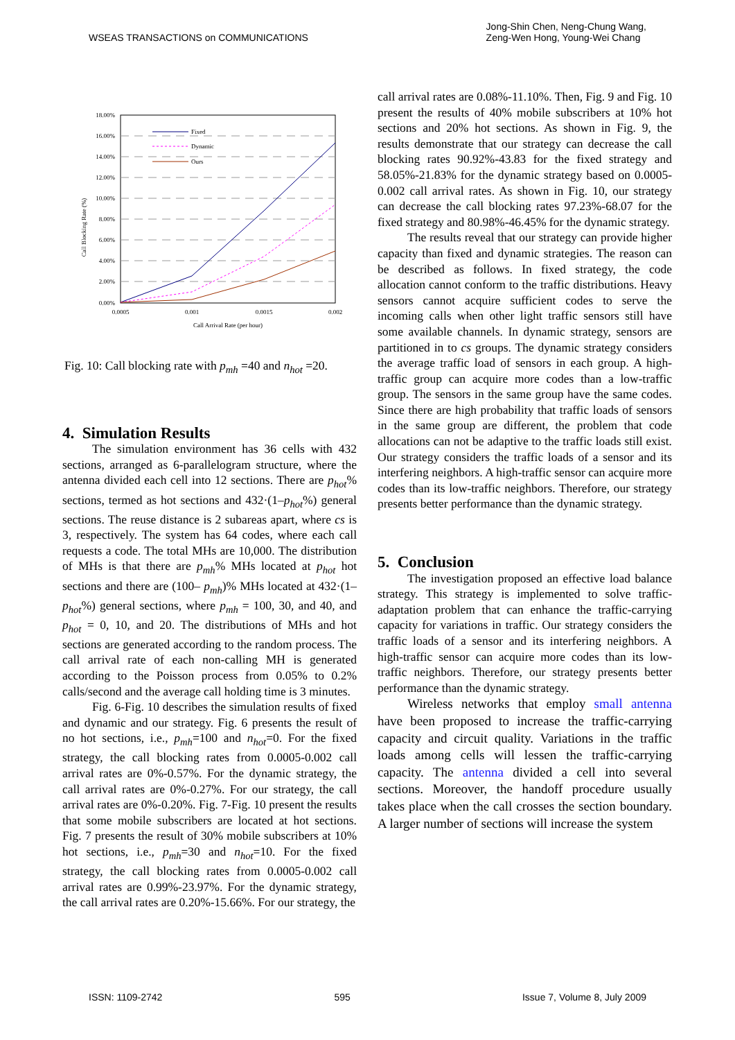WSEAS TRANSACTIONS on COMMUNICATIONS
Jong-Shin Chen, Neng-Chung Wang,
Zeng-Wen Hong, Young-Wei Chang
18.00%
16.00%
14.00%
12.00%
10.00%
8.00%
6.00%
4.00%
2.00%
0.00%
0.0005
0.001
0.0015
0.002
Call Arrival Rate (per hour)
Call Blocking Rate (%)
Fixed
Dynamic
Ours
Fig. 10: Call blocking rate with p<sub>mh</sub> =40 and n<sub>hot</sub> =20.
4. Simulation Results
The simulation environment has 36 cells with 432 sections, arranged as 6-parallelogram structure, where the antenna divided each cell into 12 sections. There are p<sub>hot</sub>% sections, termed as hot sections and 432·(1–p<sub>hot</sub>%) general sections. The reuse distance is 2 subareas apart, where cs is 3, respectively. The system has 64 codes, where each call requests a code. The total MHs are 10,000. The distribution of MHs is that there are p<sub>mh</sub>% MHs located at p<sub>hot</sub> hot sections and there are (100– p<sub>mh</sub>)% MHs located at 432·(1–p<sub>hot</sub>%) general sections, where p<sub>mh</sub> = 100, 30, and 40, and p<sub>hot</sub> = 0, 10, and 20. The distributions of MHs and hot sections are generated according to the random process. The call arrival rate of each non-calling MH is generated according to the Poisson process from 0.05% to 0.2% calls/second and the average call holding time is 3 minutes.
Fig. 6-Fig. 10 describes the simulation results of fixed and dynamic and our strategy. Fig. 6 presents the result of no hot sections, i.e., p<sub>mh</sub>=100 and n<sub>hot</sub>=0. For the fixed strategy, the call blocking rates from 0.0005-0.002 call arrival rates are 0%-0.57%. For the dynamic strategy, the call arrival rates are 0%-0.27%. For our strategy, the call arrival rates are 0%-0.20%. Fig. 7-Fig. 10 present the results that some mobile subscribers are located at hot sections. Fig. 7 presents the result of 30% mobile subscribers at 10% hot sections, i.e., p<sub>mh</sub>=30 and n<sub>hot</sub>=10. For the fixed strategy, the call blocking rates from 0.0005-0.002 call arrival rates are 0.99%-23.97%. For the dynamic strategy, the call arrival rates are 0.20%-15.66%. For our strategy, the
call arrival rates are 0.08%-11.10%. Then, Fig. 9 and Fig. 10 present the results of 40% mobile subscribers at 10% hot sections and 20% hot sections. As shown in Fig. 9, the results demonstrate that our strategy can decrease the call blocking rates 90.92%-43.83 for the fixed strategy and 58.05%-21.83% for the dynamic strategy based on 0.0005-0.002 call arrival rates. As shown in Fig. 10, our strategy can decrease the call blocking rates 97.23%-68.07 for the fixed strategy and 80.98%-46.45% for the dynamic strategy.
The results reveal that our strategy can provide higher capacity than fixed and dynamic strategies. The reason can be described as follows. In fixed strategy, the code allocation cannot conform to the traffic distributions. Heavy sensors cannot acquire sufficient codes to serve the incoming calls when other light traffic sensors still have some available channels. In dynamic strategy, sensors are partitioned in to cs groups. The dynamic strategy considers the average traffic load of sensors in each group. A high-traffic group can acquire more codes than a low-traffic group. The sensors in the same group have the same codes. Since there are high probability that traffic loads of sensors in the same group are different, the problem that code allocations can not be adaptive to the traffic loads still exist. Our strategy considers the traffic loads of a sensor and its interfering neighbors. A high-traffic sensor can acquire more codes than its low-traffic neighbors. Therefore, our strategy presents better performance than the dynamic strategy.
5. Conclusion
The investigation proposed an effective load balance strategy. This strategy is implemented to solve traffic-adaptation problem that can enhance the traffic-carrying capacity for variations in traffic. Our strategy considers the traffic loads of a sensor and its interfering neighbors. A high-traffic sensor can acquire more codes than its low-traffic neighbors. Therefore, our strategy presents better performance than the dynamic strategy.
Wireless networks that employ small antenna have been proposed to increase the traffic-carrying capacity and circuit quality. Variations in the traffic loads among cells will lessen the traffic-carrying capacity. The antenna divided a cell into several sections. Moreover, the handoff procedure usually takes place when the call crosses the section boundary. A larger number of sections will increase the system
ISSN: 1109-2742 595 Issue 7, Volume 8, July 2009